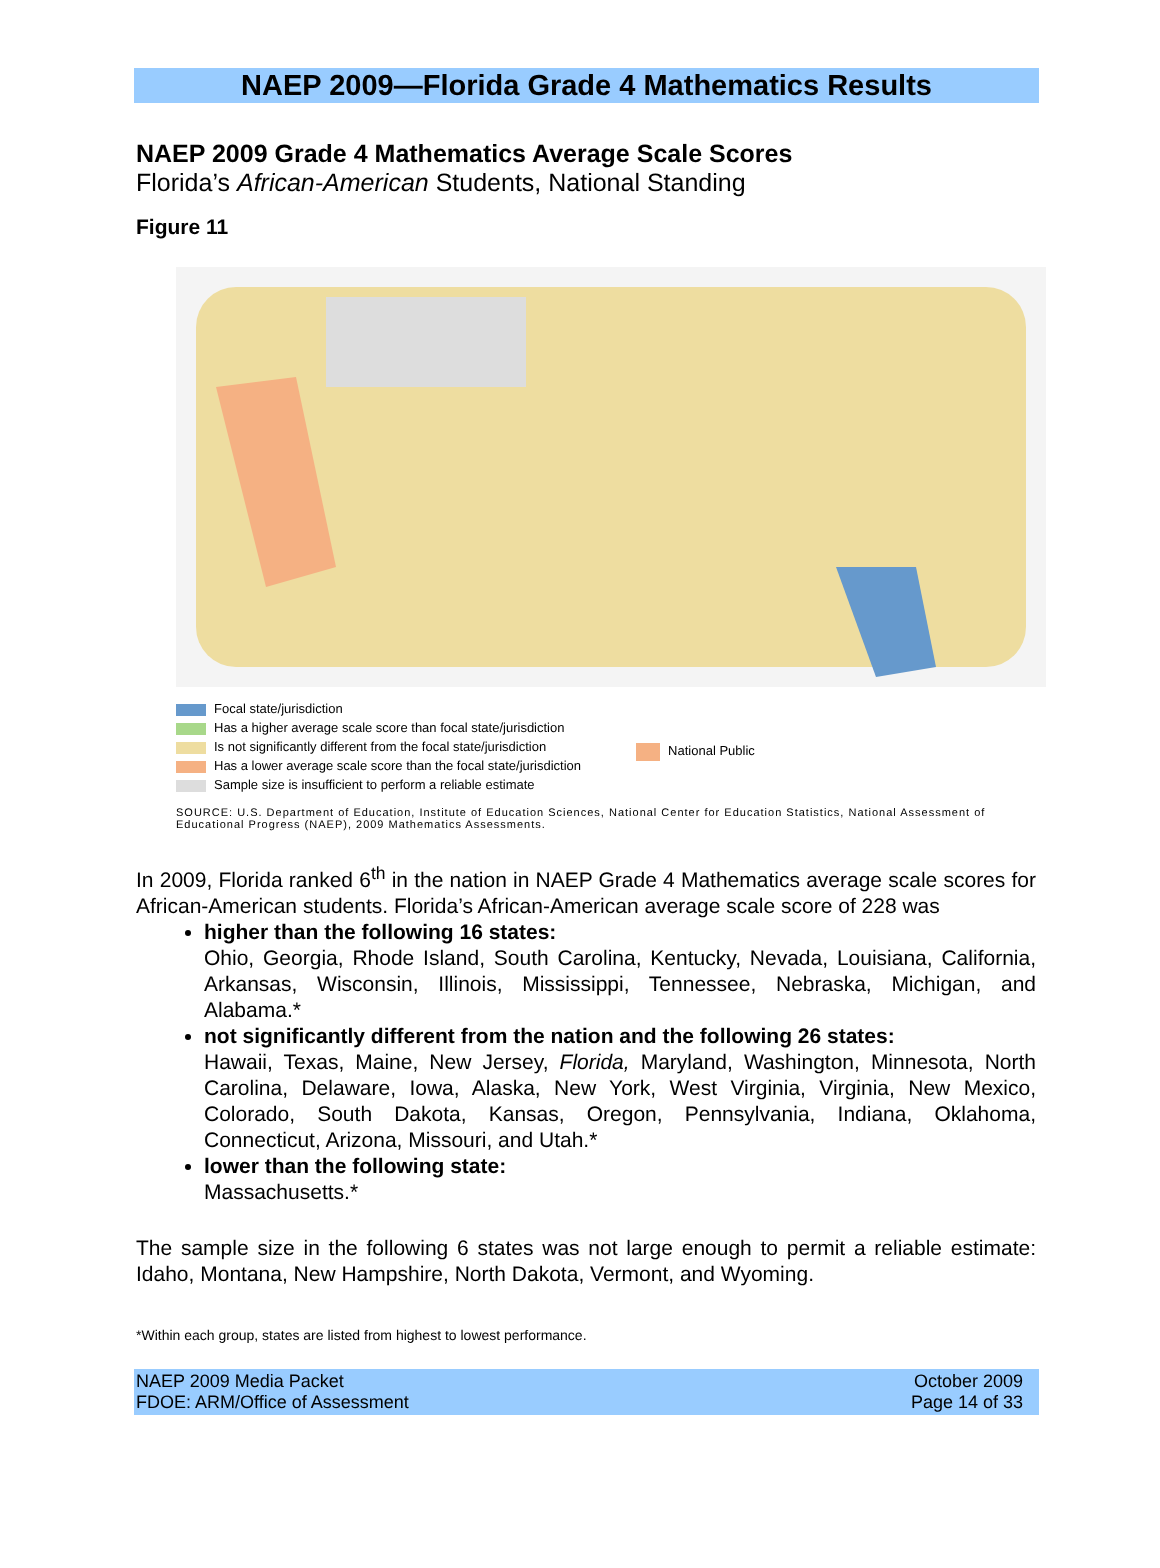NAEP 2009—Florida Grade 4 Mathematics Results
NAEP 2009 Grade 4 Mathematics Average Scale Scores
Florida’s African-American Students, National Standing
Figure 11
Focal state/jurisdiction
Has a higher average scale score than focal state/jurisdiction
Is not significantly different from the focal state/jurisdiction
Has a lower average scale score than the focal state/jurisdiction
Sample size is insufficient to perform a reliable estimate
National Public
SOURCE: U.S. Department of Education, Institute of Education Sciences, National Center for Education Statistics, National Assessment of Educational Progress (NAEP), 2009 Mathematics Assessments.
In 2009, Florida ranked 6<sup>th</sup> in the nation in NAEP Grade 4 Mathematics average scale scores for African-American students. Florida’s African-American average scale score of 228 was
higher than the following 16 states:
Ohio, Georgia, Rhode Island, South Carolina, Kentucky, Nevada, Louisiana, California, Arkansas, Wisconsin, Illinois, Mississippi, Tennessee, Nebraska, Michigan, and Alabama.*
not significantly different from the nation and the following 26 states:
Hawaii, Texas, Maine, New Jersey, Florida, Maryland, Washington, Minnesota, North Carolina, Delaware, Iowa, Alaska, New York, West Virginia, Virginia, New Mexico, Colorado, South Dakota, Kansas, Oregon, Pennsylvania, Indiana, Oklahoma, Connecticut, Arizona, Missouri, and Utah.*
lower than the following state:
Massachusetts.*
The sample size in the following 6 states was not large enough to permit a reliable estimate: Idaho, Montana, New Hampshire, North Dakota, Vermont, and Wyoming.
*Within each group, states are listed from highest to lowest performance.
NAEP 2009 Media Packet
FDOE: ARM/Office of Assessment
October 2009
Page 14 of 33